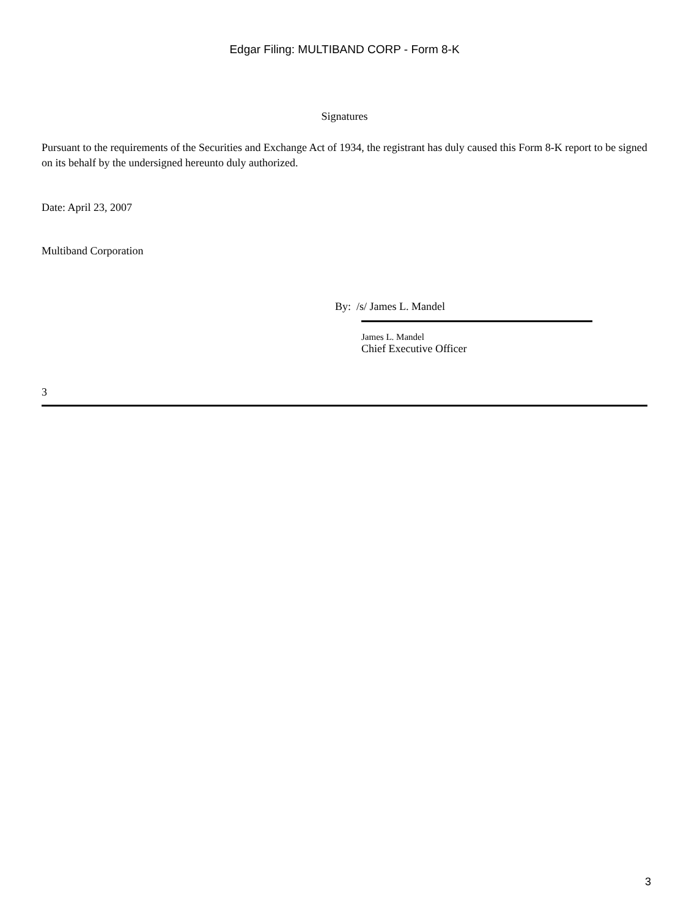Edgar Filing: MULTIBAND CORP - Form 8-K
Signatures
Pursuant to the requirements of the Securities and Exchange Act of 1934, the registrant has duly caused this Form 8-K report to be signed on its behalf by the undersigned hereunto duly authorized.
Date: April 23, 2007
Multiband Corporation
By: /s/ James L. Mandel
James L. Mandel
Chief Executive Officer
3
3